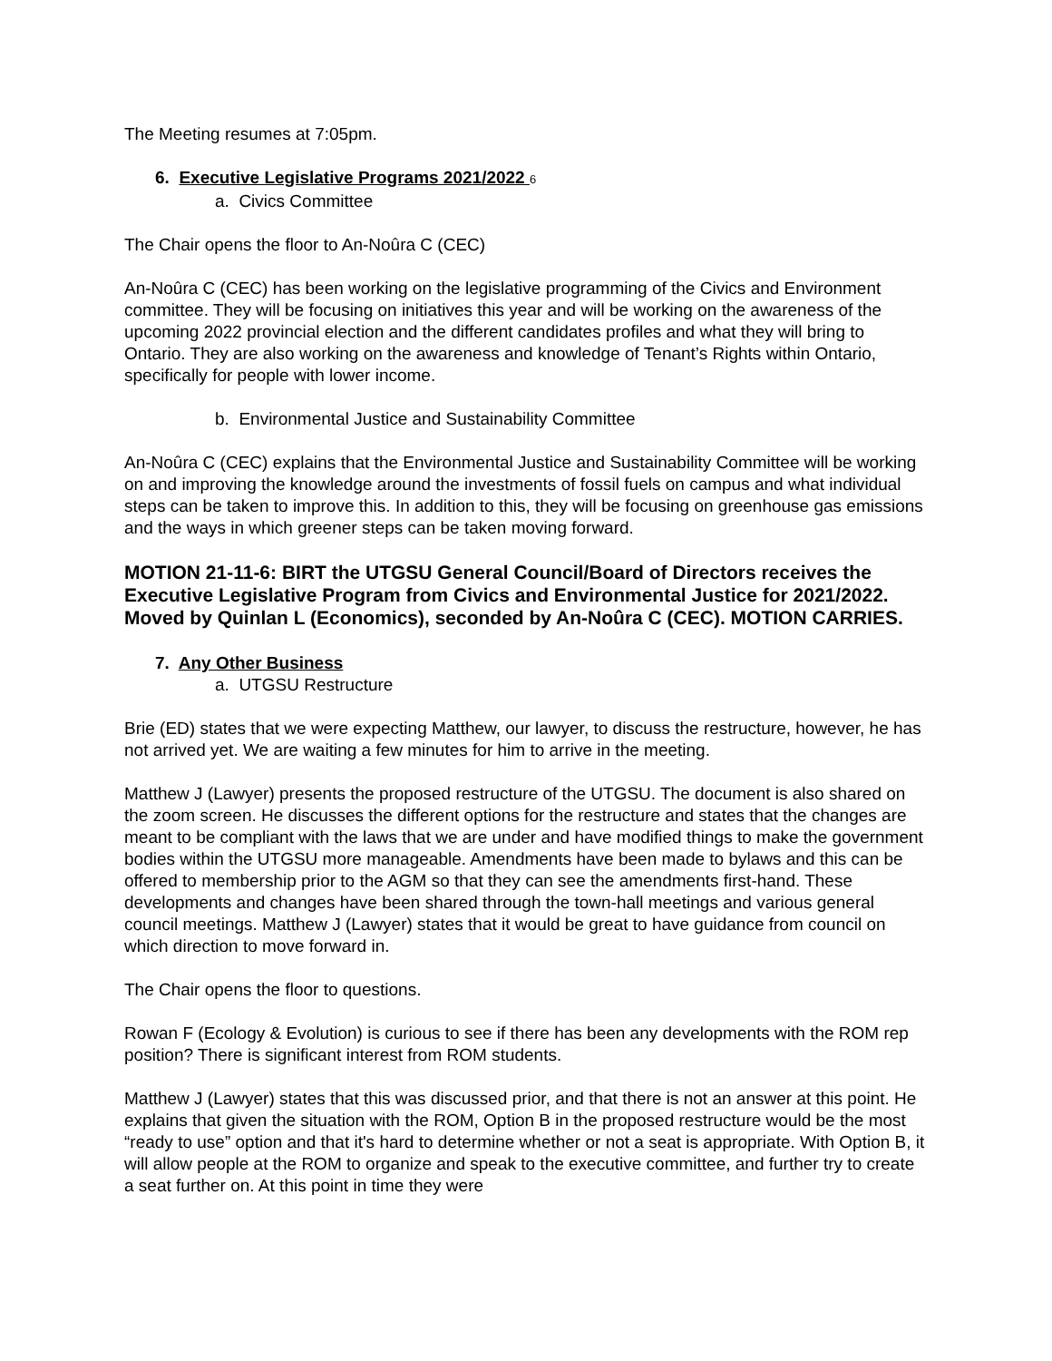The Meeting resumes at 7:05pm.
6. Executive Legislative Programs 2021/2022 6
a. Civics Committee
The Chair opens the floor to An-Noûra C (CEC)
An-Noûra C (CEC) has been working on the legislative programming of the Civics and Environment committee. They will be focusing on initiatives this year and will be working on the awareness of the upcoming 2022 provincial election and the different candidates profiles and what they will bring to Ontario. They are also working on the awareness and knowledge of Tenant’s Rights within Ontario, specifically for people with lower income.
b. Environmental Justice and Sustainability Committee
An-Noûra C (CEC) explains that the Environmental Justice and Sustainability Committee will be working on and improving the knowledge around the investments of fossil fuels on campus and what individual steps can be taken to improve this. In addition to this, they will be focusing on greenhouse gas emissions and the ways in which greener steps can be taken moving forward.
MOTION 21-11-6: BIRT the UTGSU General Council/Board of Directors receives the Executive Legislative Program from Civics and Environmental Justice for 2021/2022. Moved by Quinlan L (Economics), seconded by An-Noûra C (CEC). MOTION CARRIES.
7. Any Other Business
a. UTGSU Restructure
Brie (ED) states that we were expecting Matthew, our lawyer, to discuss the restructure, however, he has not arrived yet. We are waiting a few minutes for him to arrive in the meeting.
Matthew J (Lawyer) presents the proposed restructure of the UTGSU. The document is also shared on the zoom screen. He discusses the different options for the restructure and states that the changes are meant to be compliant with the laws that we are under and have modified things to make the government bodies within the UTGSU more manageable. Amendments have been made to bylaws and this can be offered to membership prior to the AGM so that they can see the amendments first-hand. These developments and changes have been shared through the town-hall meetings and various general council meetings. Matthew J (Lawyer) states that it would be great to have guidance from council on which direction to move forward in.
The Chair opens the floor to questions.
Rowan F (Ecology & Evolution) is curious to see if there has been any developments with the ROM rep position? There is significant interest from ROM students.
Matthew J (Lawyer) states that this was discussed prior, and that there is not an answer at this point. He explains that given the situation with the ROM, Option B in the proposed restructure would be the most “ready to use” option and that it's hard to determine whether or not a seat is appropriate. With Option B, it will allow people at the ROM to organize and speak to the executive committee, and further try to create a seat further on. At this point in time they were